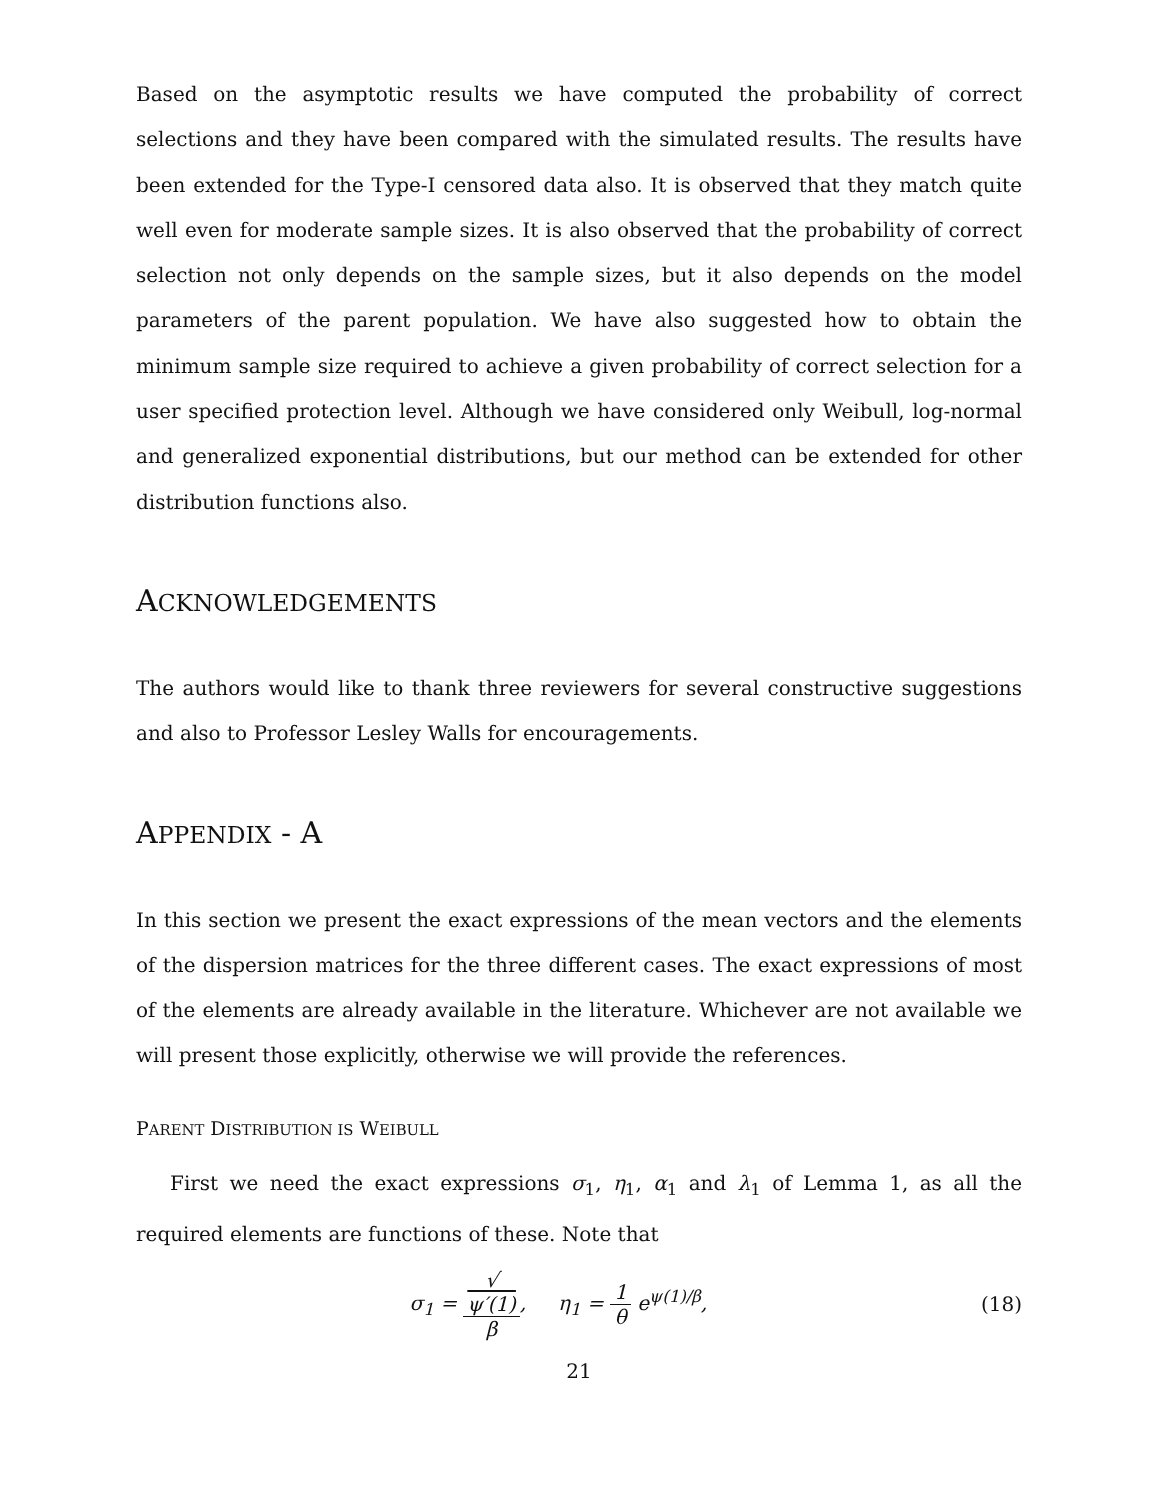Based on the asymptotic results we have computed the probability of correct selections and they have been compared with the simulated results. The results have been extended for the Type-I censored data also. It is observed that they match quite well even for moderate sample sizes. It is also observed that the probability of correct selection not only depends on the sample sizes, but it also depends on the model parameters of the parent population. We have also suggested how to obtain the minimum sample size required to achieve a given probability of correct selection for a user specified protection level. Although we have considered only Weibull, log-normal and generalized exponential distributions, but our method can be extended for other distribution functions also.
ACKNOWLEDGEMENTS
The authors would like to thank three reviewers for several constructive suggestions and also to Professor Lesley Walls for encouragements.
APPENDIX - A
In this section we present the exact expressions of the mean vectors and the elements of the dispersion matrices for the three different cases. The exact expressions of most of the elements are already available in the literature. Whichever are not available we will present those explicitly, otherwise we will provide the references.
PARENT DISTRIBUTION IS WEIBULL
First we need the exact expressions σ<sub>1</sub>, η<sub>1</sub>, α<sub>1</sub> and λ<sub>1</sub> of Lemma 1, as all the required elements are functions of these. Note that
σ<sub>1</sub> = √
ψ′(1) β, η<sub>1</sub> = 1 θ e<sup>ψ(1)/β</sup>,
(18)
21